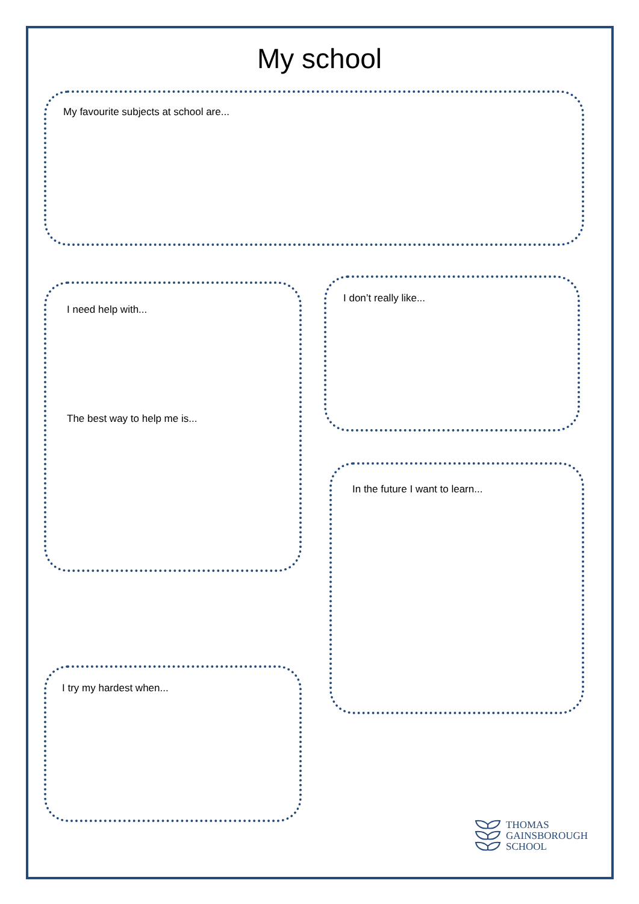My school
My favourite subjects at school are...
I need help with...
The best way to help me is...
I don’t really like...
In the future I want to learn...
I try my hardest when...
THOMAS
GAINSBOROUGH
SCHOOL